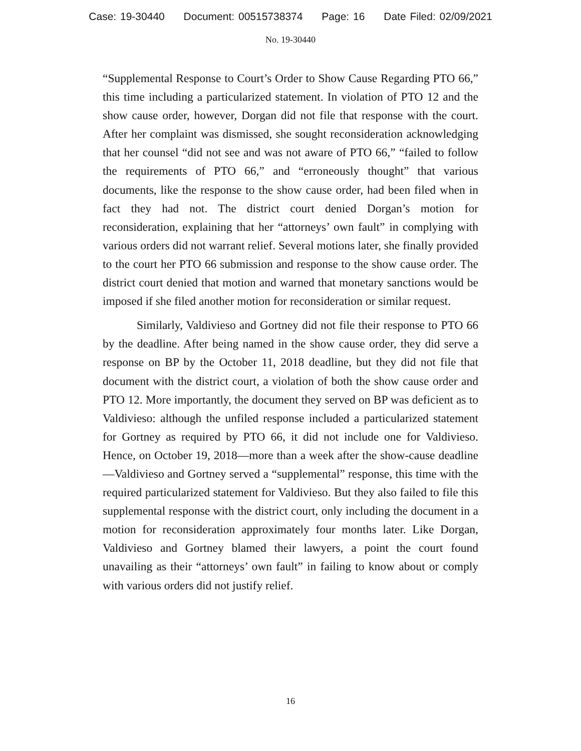Case: 19-30440 Document: 00515738374 Page: 16 Date Filed: 02/09/2021
No. 19-30440
“Supplemental Response to Court’s Order to Show Cause Regarding PTO 66,” this time including a particularized statement. In violation of PTO 12 and the show cause order, however, Dorgan did not file that response with the court. After her complaint was dismissed, she sought reconsideration acknowledging that her counsel “did not see and was not aware of PTO 66,” “failed to follow the requirements of PTO 66,” and “erroneously thought” that various documents, like the response to the show cause order, had been filed when in fact they had not. The district court denied Dorgan’s motion for reconsideration, explaining that her “attorneys’ own fault” in complying with various orders did not warrant relief. Several motions later, she finally provided to the court her PTO 66 submission and response to the show cause order. The district court denied that motion and warned that monetary sanctions would be imposed if she filed another motion for reconsideration or similar request.
Similarly, Valdivieso and Gortney did not file their response to PTO 66 by the deadline. After being named in the show cause order, they did serve a response on BP by the October 11, 2018 deadline, but they did not file that document with the district court, a violation of both the show cause order and PTO 12. More importantly, the document they served on BP was deficient as to Valdivieso: although the unfiled response included a particularized statement for Gortney as required by PTO 66, it did not include one for Valdivieso. Hence, on October 19, 2018—more than a week after the show-cause deadline—Valdivieso and Gortney served a “supplemental” response, this time with the required particularized statement for Valdivieso. But they also failed to file this supplemental response with the district court, only including the document in a motion for reconsideration approximately four months later. Like Dorgan, Valdivieso and Gortney blamed their lawyers, a point the court found unavailing as their “attorneys’ own fault” in failing to know about or comply with various orders did not justify relief.
16